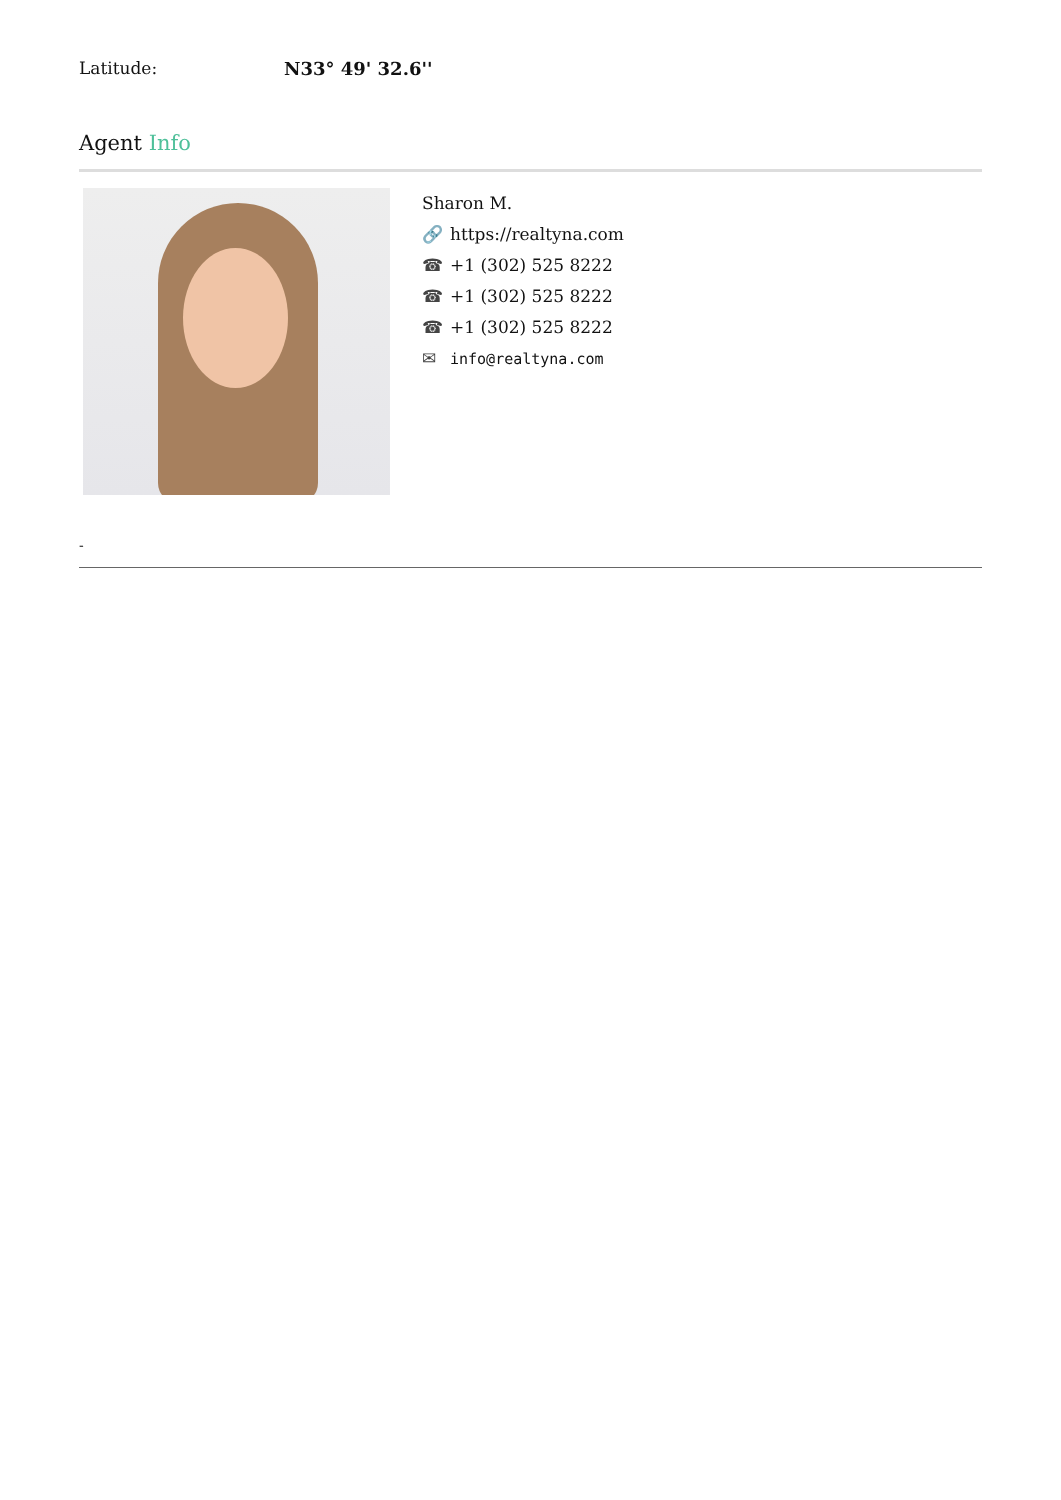Latitude: N33° 49' 32.6''
Agent Info
Sharon M.
🔗 https://realtyna.com
☎ +1 (302) 525 8222
☎ +1 (302) 525 8222
☎ +1 (302) 525 8222
✉ info@realtyna.com
-